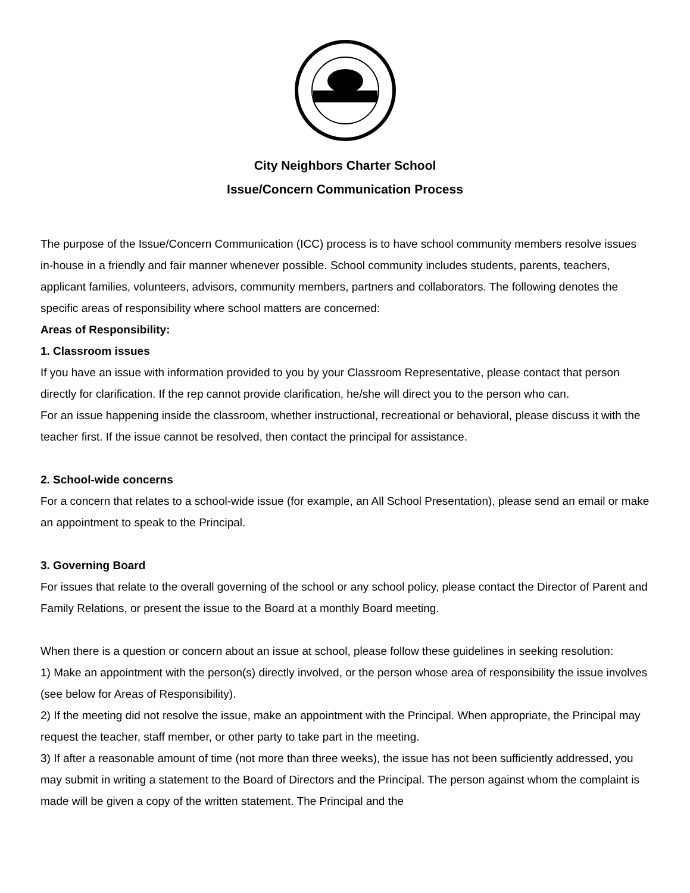City Neighbors Charter School
Issue/Concern Communication Process
The purpose of the Issue/Concern Communication (ICC) process is to have school community members resolve issues in-house in a friendly and fair manner whenever possible. School community includes students, parents, teachers, applicant families, volunteers, advisors, community members, partners and collaborators. The following denotes the specific areas of responsibility where school matters are concerned:
Areas of Responsibility:
1. Classroom issues
If you have an issue with information provided to you by your Classroom Representative, please contact that person directly for clarification. If the rep cannot provide clarification, he/she will direct you to the person who can.
For an issue happening inside the classroom, whether instructional, recreational or behavioral, please discuss it with the teacher first. If the issue cannot be resolved, then contact the principal for assistance.
2. School-wide concerns
For a concern that relates to a school-wide issue (for example, an All School Presentation), please send an email or make an appointment to speak to the Principal.
3. Governing Board
For issues that relate to the overall governing of the school or any school policy, please contact the Director of Parent and Family Relations, or present the issue to the Board at a monthly Board meeting.
When there is a question or concern about an issue at school, please follow these guidelines in seeking resolution:
1) Make an appointment with the person(s) directly involved, or the person whose area of responsibility the issue involves (see below for Areas of Responsibility).
2) If the meeting did not resolve the issue, make an appointment with the Principal. When appropriate, the Principal may request the teacher, staff member, or other party to take part in the meeting.
3) If after a reasonable amount of time (not more than three weeks), the issue has not been sufficiently addressed, you may submit in writing a statement to the Board of Directors and the Principal. The person against whom the complaint is made will be given a copy of the written statement. The Principal and the